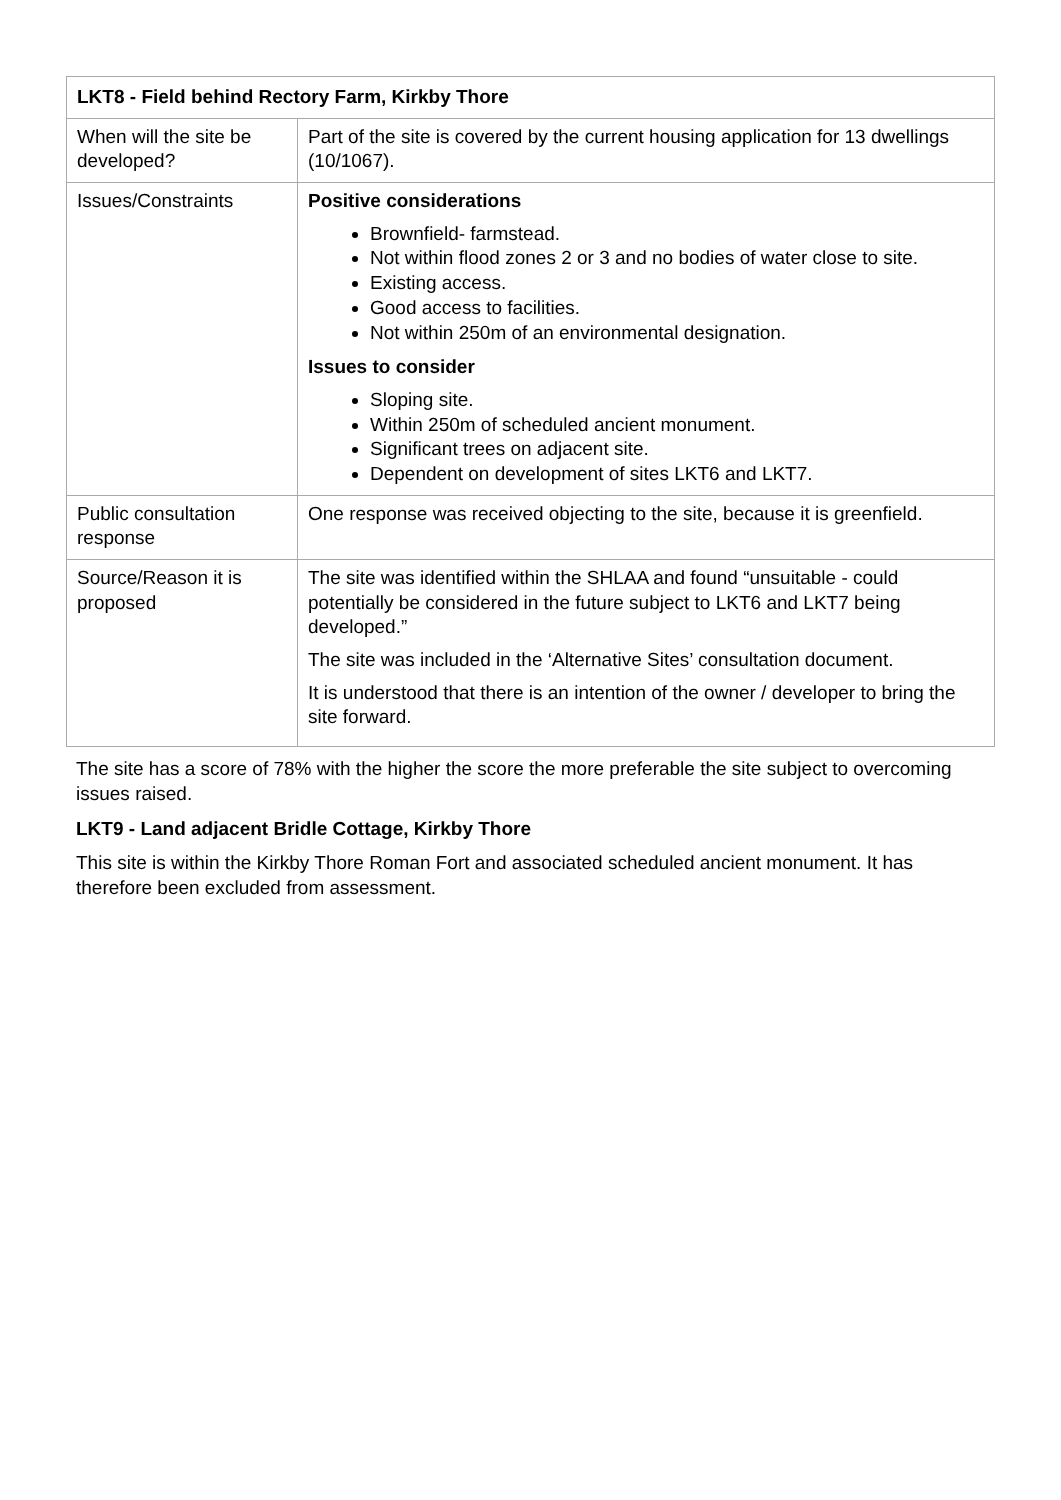| LKT8 - Field behind Rectory Farm, Kirkby Thore | |
| --- | --- |
| When will the site be developed? | Part of the site is covered by the current housing application for 13 dwellings (10/1067). |
| Issues/Constraints | Positive considerations Brownfield- farmstead. Not within flood zones 2 or 3 and no bodies of water close to site. Existing access. Good access to facilities. Not within 250m of an environmental designation. Issues to consider Sloping site. Within 250m of scheduled ancient monument. Significant trees on adjacent site. Dependent on development of sites LKT6 and LKT7. |
| Public consultation response | One response was received objecting to the site, because it is greenfield. |
| Source/Reason it is proposed | The site was identified within the SHLAA and found “unsuitable - could potentially be considered in the future subject to LKT6 and LKT7 being developed.” The site was included in the ‘Alternative Sites’ consultation document. It is understood that there is an intention of the owner / developer to bring the site forward. |
The site has a score of 78% with the higher the score the more preferable the site subject to overcoming issues raised.
LKT9 - Land adjacent Bridle Cottage, Kirkby Thore
This site is within the Kirkby Thore Roman Fort and associated scheduled ancient monument. It has therefore been excluded from assessment.